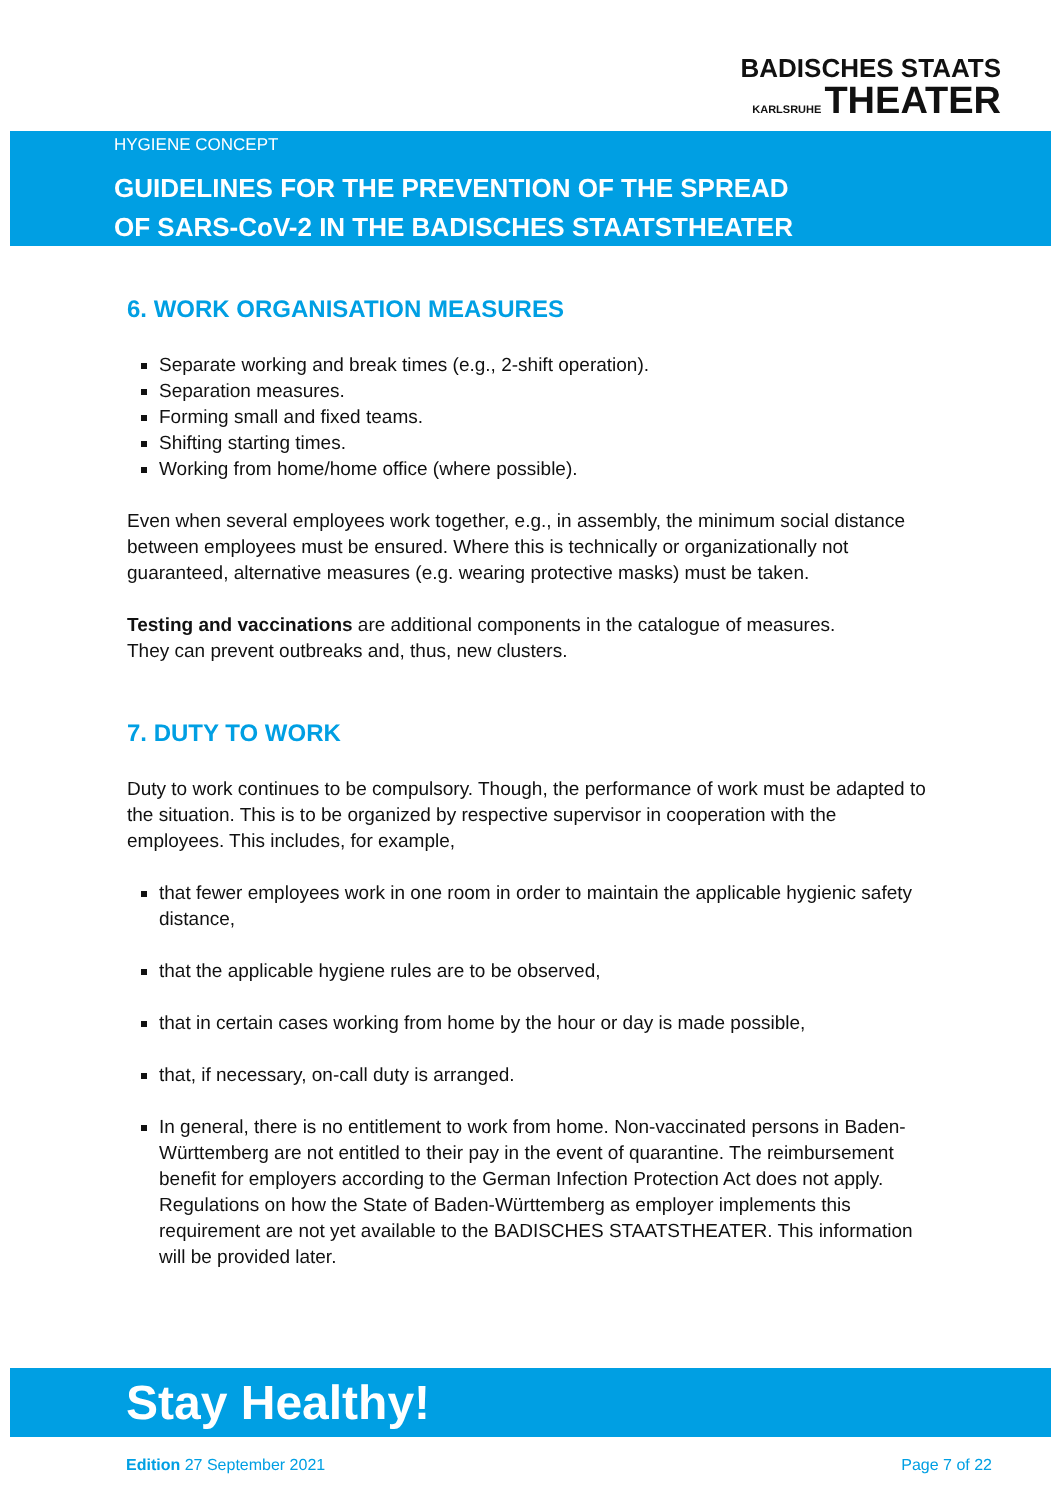BADISCHES STAATS
KARLSRUHE THEATER
HYGIENE CONCEPT
GUIDELINES FOR THE PREVENTION OF THE SPREAD
OF SARS-CoV-2 IN THE BADISCHES STAATSTHEATER
6. WORK ORGANISATION MEASURES
Separate working and break times (e.g., 2-shift operation).
Separation measures.
Forming small and fixed teams.
Shifting starting times.
Working from home/home office (where possible).
Even when several employees work together, e.g., in assembly, the minimum social distance between employees must be ensured. Where this is technically or organizationally not guaranteed, alternative measures (e.g. wearing protective masks) must be taken.
Testing and vaccinations are additional components in the catalogue of measures.
They can prevent outbreaks and, thus, new clusters.
7. DUTY TO WORK
Duty to work continues to be compulsory. Though, the performance of work must be adapted to the situation. This is to be organized by respective supervisor in cooperation with the employees. This includes, for example,
that fewer employees work in one room in order to maintain the applicable hygienic safety distance,
that the applicable hygiene rules are to be observed,
that in certain cases working from home by the hour or day is made possible,
that, if necessary, on-call duty is arranged.
In general, there is no entitlement to work from home. Non-vaccinated persons in Baden-Württemberg are not entitled to their pay in the event of quarantine. The reimbursement benefit for employers according to the German Infection Protection Act does not apply. Regulations on how the State of Baden-Württemberg as employer implements this requirement are not yet available to the BADISCHES STAATSTHEATER. This information will be provided later.
Stay Healthy!
Edition 27 September 2021 Page 7 of 22